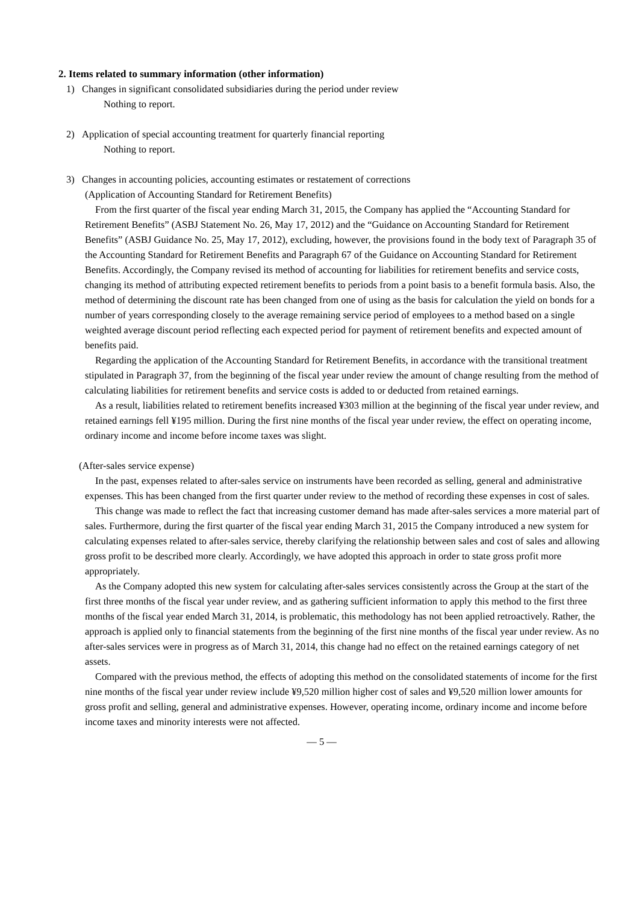2. Items related to summary information (other information)
1) Changes in significant consolidated subsidiaries during the period under review
Nothing to report.
2) Application of special accounting treatment for quarterly financial reporting
Nothing to report.
3) Changes in accounting policies, accounting estimates or restatement of corrections
(Application of Accounting Standard for Retirement Benefits)
From the first quarter of the fiscal year ending March 31, 2015, the Company has applied the “Accounting Standard for Retirement Benefits” (ASBJ Statement No. 26, May 17, 2012) and the “Guidance on Accounting Standard for Retirement Benefits” (ASBJ Guidance No. 25, May 17, 2012), excluding, however, the provisions found in the body text of Paragraph 35 of the Accounting Standard for Retirement Benefits and Paragraph 67 of the Guidance on Accounting Standard for Retirement Benefits. Accordingly, the Company revised its method of accounting for liabilities for retirement benefits and service costs, changing its method of attributing expected retirement benefits to periods from a point basis to a benefit formula basis. Also, the method of determining the discount rate has been changed from one of using as the basis for calculation the yield on bonds for a number of years corresponding closely to the average remaining service period of employees to a method based on a single weighted average discount period reflecting each expected period for payment of retirement benefits and expected amount of benefits paid.
Regarding the application of the Accounting Standard for Retirement Benefits, in accordance with the transitional treatment stipulated in Paragraph 37, from the beginning of the fiscal year under review the amount of change resulting from the method of calculating liabilities for retirement benefits and service costs is added to or deducted from retained earnings.
As a result, liabilities related to retirement benefits increased ¥303 million at the beginning of the fiscal year under review, and retained earnings fell ¥195 million. During the first nine months of the fiscal year under review, the effect on operating income, ordinary income and income before income taxes was slight.
(After-sales service expense)
In the past, expenses related to after-sales service on instruments have been recorded as selling, general and administrative expenses. This has been changed from the first quarter under review to the method of recording these expenses in cost of sales.
This change was made to reflect the fact that increasing customer demand has made after-sales services a more material part of sales. Furthermore, during the first quarter of the fiscal year ending March 31, 2015 the Company introduced a new system for calculating expenses related to after-sales service, thereby clarifying the relationship between sales and cost of sales and allowing gross profit to be described more clearly. Accordingly, we have adopted this approach in order to state gross profit more appropriately.
As the Company adopted this new system for calculating after-sales services consistently across the Group at the start of the first three months of the fiscal year under review, and as gathering sufficient information to apply this method to the first three months of the fiscal year ended March 31, 2014, is problematic, this methodology has not been applied retroactively. Rather, the approach is applied only to financial statements from the beginning of the first nine months of the fiscal year under review. As no after-sales services were in progress as of March 31, 2014, this change had no effect on the retained earnings category of net assets.
Compared with the previous method, the effects of adopting this method on the consolidated statements of income for the first nine months of the fiscal year under review include ¥9,520 million higher cost of sales and ¥9,520 million lower amounts for gross profit and selling, general and administrative expenses. However, operating income, ordinary income and income before income taxes and minority interests were not affected.
— 5 —